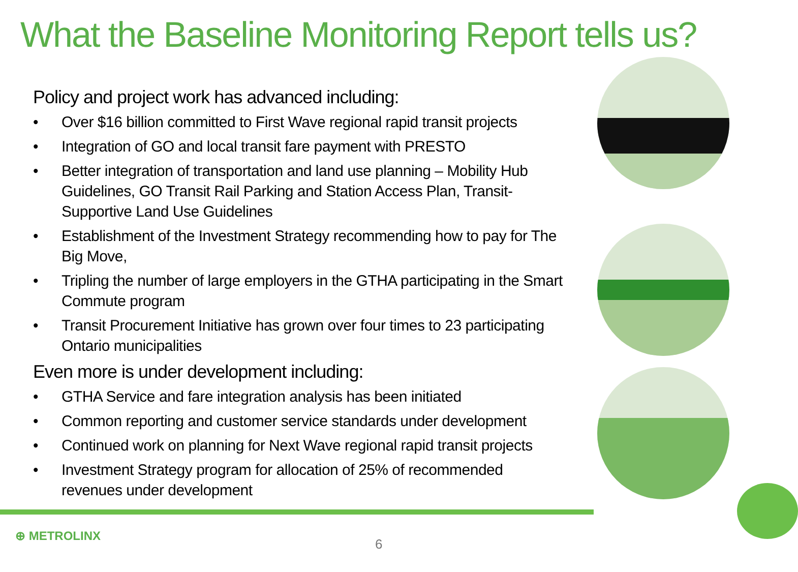What the Baseline Monitoring Report tells us?
Policy and project work has advanced including:
• Over $16 billion committed to First Wave regional rapid transit projects
• Integration of GO and local transit fare payment with PRESTO
• Better integration of transportation and land use planning – Mobility Hub Guidelines, GO Transit Rail Parking and Station Access Plan, Transit-Supportive Land Use Guidelines
• Establishment of the Investment Strategy recommending how to pay for The Big Move,
• Tripling the number of large employers in the GTHA participating in the Smart Commute program
• Transit Procurement Initiative has grown over four times to 23 participating Ontario municipalities
Even more is under development including:
• GTHA Service and fare integration analysis has been initiated
• Common reporting and customer service standards under development
• Continued work on planning for Next Wave regional rapid transit projects
• Investment Strategy program for allocation of 25% of recommended revenues under development
⊕ METROLINX
6